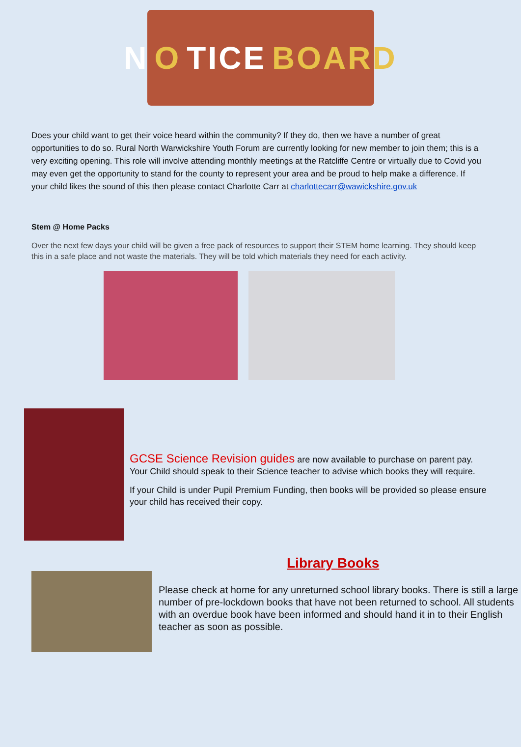N O TICE BOARD
Does your child want to get their voice heard within the community? If they do, then we have a number of great opportunities to do so. Rural North Warwickshire Youth Forum are currently looking for new member to join them; this is a very exciting opening. This role will involve attending monthly meetings at the Ratcliffe Centre or virtually due to Covid you may even get the opportunity to stand for the county to represent your area and be proud to help make a difference. If your child likes the sound of this then please contact Charlotte Carr at charlottecarr@wawickshire.gov.uk
Stem @ Home Packs
Over the next few days your child will be given a free pack of resources to support their STEM home learning. They should keep this in a safe place and not waste the materials. They will be told which materials they need for each activity.
GCSE Science Revision guides are now available to purchase on parent pay. Your Child should speak to their Science teacher to advise which books they will require.
If your Child is under Pupil Premium Funding, then books will be provided so please ensure your child has received their copy.
Library Books
Please check at home for any unreturned school library books. There is still a large number of pre-lockdown books that have not been returned to school. All students with an overdue book have been informed and should hand it in to their English teacher as soon as possible.